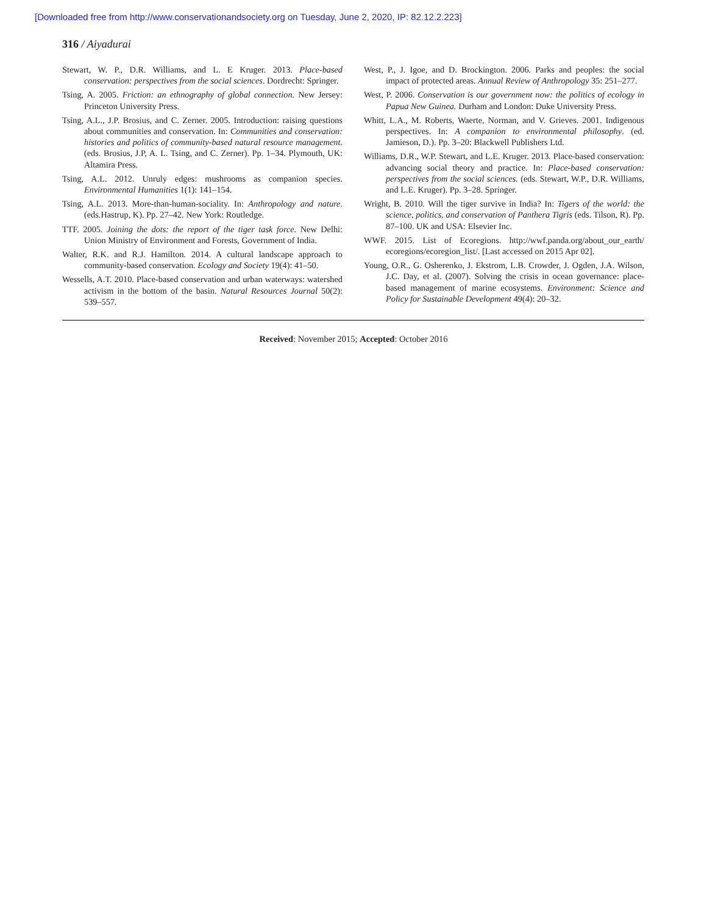[Downloaded free from http://www.conservationandsociety.org on Tuesday, June 2, 2020, IP: 82.12.2.223]
316 / Aiyadurai
Stewart, W. P., D.R. Williams, and L. E Kruger. 2013. Place-based conservation: perspectives from the social sciences. Dordrecht: Springer.
Tsing, A. 2005. Friction: an ethnography of global connection. New Jersey: Princeton University Press.
Tsing, A.L., J.P. Brosius, and C. Zerner. 2005. Introduction: raising questions about communities and conservation. In: Communities and conservation: histories and politics of community-based natural resource management. (eds. Brosius, J.P, A. L. Tsing, and C. Zerner). Pp. 1–34. Plymouth, UK: Altamira Press.
Tsing, A.L. 2012. Unruly edges: mushrooms as companion species. Environmental Humanities 1(1): 141–154.
Tsing, A.L. 2013. More-than-human-sociality. In: Anthropology and nature. (eds.Hastrup, K). Pp. 27–42. New York: Routledge.
TTF. 2005. Joining the dots: the report of the tiger task force. New Delhi: Union Ministry of Environment and Forests, Government of India.
Walter, R.K. and R.J. Hamilton. 2014. A cultural landscape approach to community-based conservation. Ecology and Society 19(4): 41–50.
Wessells, A.T. 2010. Place-based conservation and urban waterways: watershed activism in the bottom of the basin. Natural Resources Journal 50(2): 539–557.
West, P., J. Igoe, and D. Brockington. 2006. Parks and peoples: the social impact of protected areas. Annual Review of Anthropology 35: 251–277.
West, P. 2006. Conservation is our government now: the politics of ecology in Papua New Guinea. Durham and London: Duke University Press.
Whitt, L.A., M. Roberts, Waerte, Norman, and V. Grieves. 2001. Indigenous perspectives. In: A companion to environmental philosophy. (ed. Jamieson, D.). Pp. 3–20: Blackwell Publishers Ltd.
Williams, D.R., W.P. Stewart, and L.E. Kruger. 2013. Place-based conservation: advancing social theory and practice. In: Place-based conservation: perspectives from the social sciences. (eds. Stewart, W.P., D.R. Williams, and L.E. Kruger). Pp. 3–28. Springer.
Wright, B. 2010. Will the tiger survive in India? In: Tigers of the world: the science, politics, and conservation of Panthera Tigris (eds. Tilson, R). Pp. 87–100. UK and USA: Elsevier Inc.
WWF. 2015. List of Ecoregions. http://wwf.panda.org/about_our_earth/ ecoregions/ecoregion_list/. [Last accessed on 2015 Apr 02].
Young, O.R., G. Osherenko, J. Ekstrom, L.B. Crowder, J. Ogden, J.A. Wilson, J.C. Day, et al. (2007). Solving the crisis in ocean governance: place-based management of marine ecosystems. Environment: Science and Policy for Sustainable Development 49(4): 20–32.
Received: November 2015; Accepted: October 2016